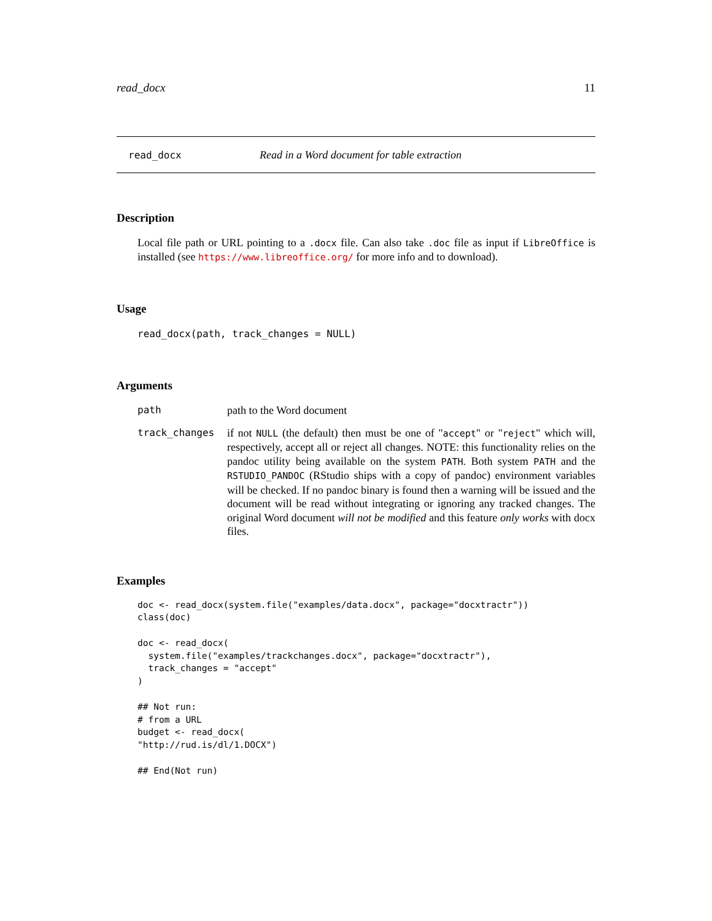read_docx 11
read_docx Read in a Word document for table extraction
Description
Local file path or URL pointing to a .docx file. Can also take .doc file as input if LibreOffice is installed (see https://www.libreoffice.org/ for more info and to download).
Usage
read_docx(path, track_changes = NULL)
Arguments
| path | path to the Word document |
| track_changes | if not NULL (the default) then must be one of " accept " or " reject " which will, respectively, accept all or reject all changes. NOTE: this functionality relies on the pandoc utility being available on the system PATH . Both system PATH and the RSTUDIO_PANDOC (RStudio ships with a copy of pandoc) environment variables will be checked. If no pandoc binary is found then a warning will be issued and the document will be read without integrating or ignoring any tracked changes. The original Word document will not be modified and this feature only works with docx files. |
Examples
doc <- read_docx(system.file("examples/data.docx", package="docxtractr"))
class(doc)

doc <- read_docx(
  system.file("examples/trackchanges.docx", package="docxtractr"),
  track_changes = "accept"
)

## Not run:
# from a URL
budget <- read_docx(
"http://rud.is/dl/1.DOCX")

## End(Not run)